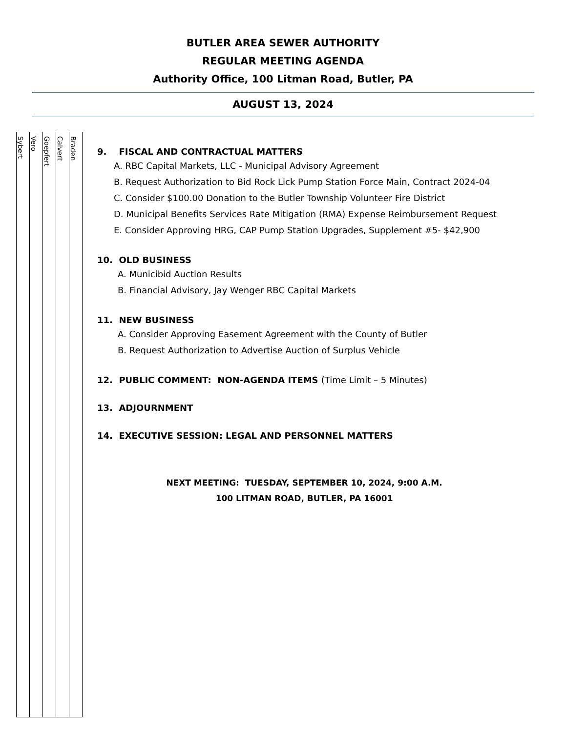BUTLER AREA SEWER AUTHORITY
REGULAR MEETING AGENDA
Authority Office, 100 Litman Road, Butler, PA
AUGUST 13, 2024
| Sybert | Vero | Goepfert | Calvert | Braden |
9. FISCAL AND CONTRACTUAL MATTERS
A. RBC Capital Markets, LLC - Municipal Advisory Agreement
B. Request Authorization to Bid Rock Lick Pump Station Force Main, Contract 2024-04
C. Consider $100.00 Donation to the Butler Township Volunteer Fire District
D. Municipal Benefits Services Rate Mitigation (RMA) Expense Reimbursement Request
E. Consider Approving HRG, CAP Pump Station Upgrades, Supplement #5- $42,900
10. OLD BUSINESS
A. Municibid Auction Results
B. Financial Advisory, Jay Wenger RBC Capital Markets
11. NEW BUSINESS
A. Consider Approving Easement Agreement with the County of Butler
B. Request Authorization to Advertise Auction of Surplus Vehicle
12. PUBLIC COMMENT: NON-AGENDA ITEMS (Time Limit – 5 Minutes)
13. ADJOURNMENT
14. EXECUTIVE SESSION: LEGAL AND PERSONNEL MATTERS
NEXT MEETING: TUESDAY, SEPTEMBER 10, 2024, 9:00 A.M.
100 LITMAN ROAD, BUTLER, PA 16001